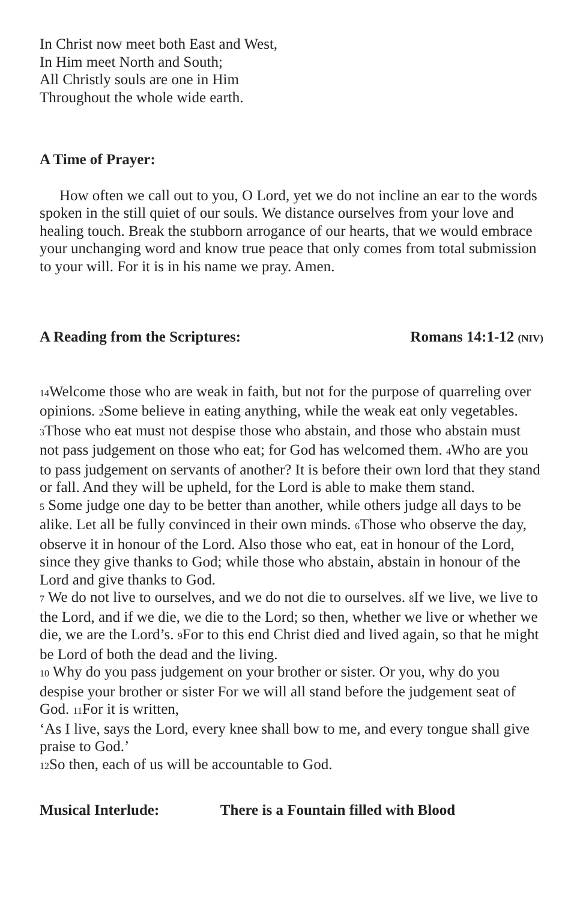In Christ now meet both East and West,
In Him meet North and South;
All Christly souls are one in Him
Throughout the whole wide earth.
A Time of Prayer:
How often we call out to you, O Lord, yet we do not incline an ear to the words spoken in the still quiet of our souls. We distance ourselves from your love and healing touch. Break the stubborn arrogance of our hearts, that we would embrace your unchanging word and know true peace that only comes from total submission to your will. For it is in his name we pray. Amen.
A Reading from the Scriptures: Romans 14:1-12 (NIV)
14 Welcome those who are weak in faith, but not for the purpose of quarreling over opinions. 2 Some believe in eating anything, while the weak eat only vegetables. 3 Those who eat must not despise those who abstain, and those who abstain must not pass judgement on those who eat; for God has welcomed them. 4 Who are you to pass judgement on servants of another? It is before their own lord that they stand or fall. And they will be upheld, for the Lord is able to make them stand.
5 Some judge one day to be better than another, while others judge all days to be alike. Let all be fully convinced in their own minds. 6 Those who observe the day, observe it in honour of the Lord. Also those who eat, eat in honour of the Lord, since they give thanks to God; while those who abstain, abstain in honour of the Lord and give thanks to God.
7 We do not live to ourselves, and we do not die to ourselves. 8 If we live, we live to the Lord, and if we die, we die to the Lord; so then, whether we live or whether we die, we are the Lord’s. 9 For to this end Christ died and lived again, so that he might be Lord of both the dead and the living.
10 Why do you pass judgement on your brother or sister. Or you, why do you despise your brother or sister For we will all stand before the judgement seat of God. 11 For it is written,
‘As I live, says the Lord, every knee shall bow to me, and every tongue shall give praise to God.’
12 So then, each of us will be accountable to God.
Musical Interlude: There is a Fountain filled with Blood